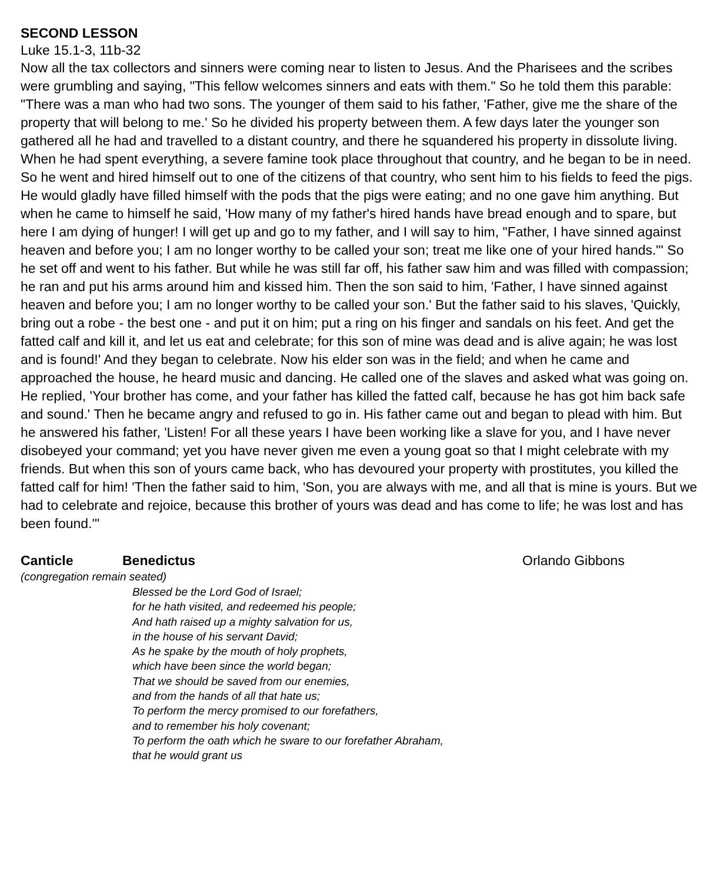SECOND LESSON
Luke 15.1-3, 11b-32
Now all the tax collectors and sinners were coming near to listen to Jesus. And the Pharisees and the scribes were grumbling and saying, "This fellow welcomes sinners and eats with them." So he told them this parable: "There was a man who had two sons. The younger of them said to his father, 'Father, give me the share of the property that will belong to me.' So he divided his property between them. A few days later the younger son gathered all he had and travelled to a distant country, and there he squandered his property in dissolute living. When he had spent everything, a severe famine took place throughout that country, and he began to be in need. So he went and hired himself out to one of the citizens of that country, who sent him to his fields to feed the pigs. He would gladly have filled himself with the pods that the pigs were eating; and no one gave him anything. But when he came to himself he said, 'How many of my father's hired hands have bread enough and to spare, but here I am dying of hunger! I will get up and go to my father, and I will say to him, "Father, I have sinned against heaven and before you; I am no longer worthy to be called your son; treat me like one of your hired hands."' So he set off and went to his father. But while he was still far off, his father saw him and was filled with compassion; he ran and put his arms around him and kissed him. Then the son said to him, 'Father, I have sinned against heaven and before you; I am no longer worthy to be called your son.' But the father said to his slaves, 'Quickly, bring out a robe - the best one - and put it on him; put a ring on his finger and sandals on his feet. And get the fatted calf and kill it, and let us eat and celebrate; for this son of mine was dead and is alive again; he was lost and is found!' And they began to celebrate. Now his elder son was in the field; and when he came and approached the house, he heard music and dancing. He called one of the slaves and asked what was going on. He replied, 'Your brother has come, and your father has killed the fatted calf, because he has got him back safe and sound.' Then he became angry and refused to go in. His father came out and began to plead with him. But he answered his father, 'Listen! For all these years I have been working like a slave for you, and I have never disobeyed your command; yet you have never given me even a young goat so that I might celebrate with my friends. But when this son of yours came back, who has devoured your property with prostitutes, you killed the fatted calf for him! 'Then the father said to him, 'Son, you are always with me, and all that is mine is yours. But we had to celebrate and rejoice, because this brother of yours was dead and has come to life; he was lost and has been found.'"
Canticle Benedictus Orlando Gibbons
(congregation remain seated)
Blessed be the Lord God of Israel;
for he hath visited, and redeemed his people;
And hath raised up a mighty salvation for us,
in the house of his servant David;
As he spake by the mouth of holy prophets,
which have been since the world began;
That we should be saved from our enemies,
and from the hands of all that hate us;
To perform the mercy promised to our forefathers,
and to remember his holy covenant;
To perform the oath which he sware to our forefather Abraham,
that he would grant us